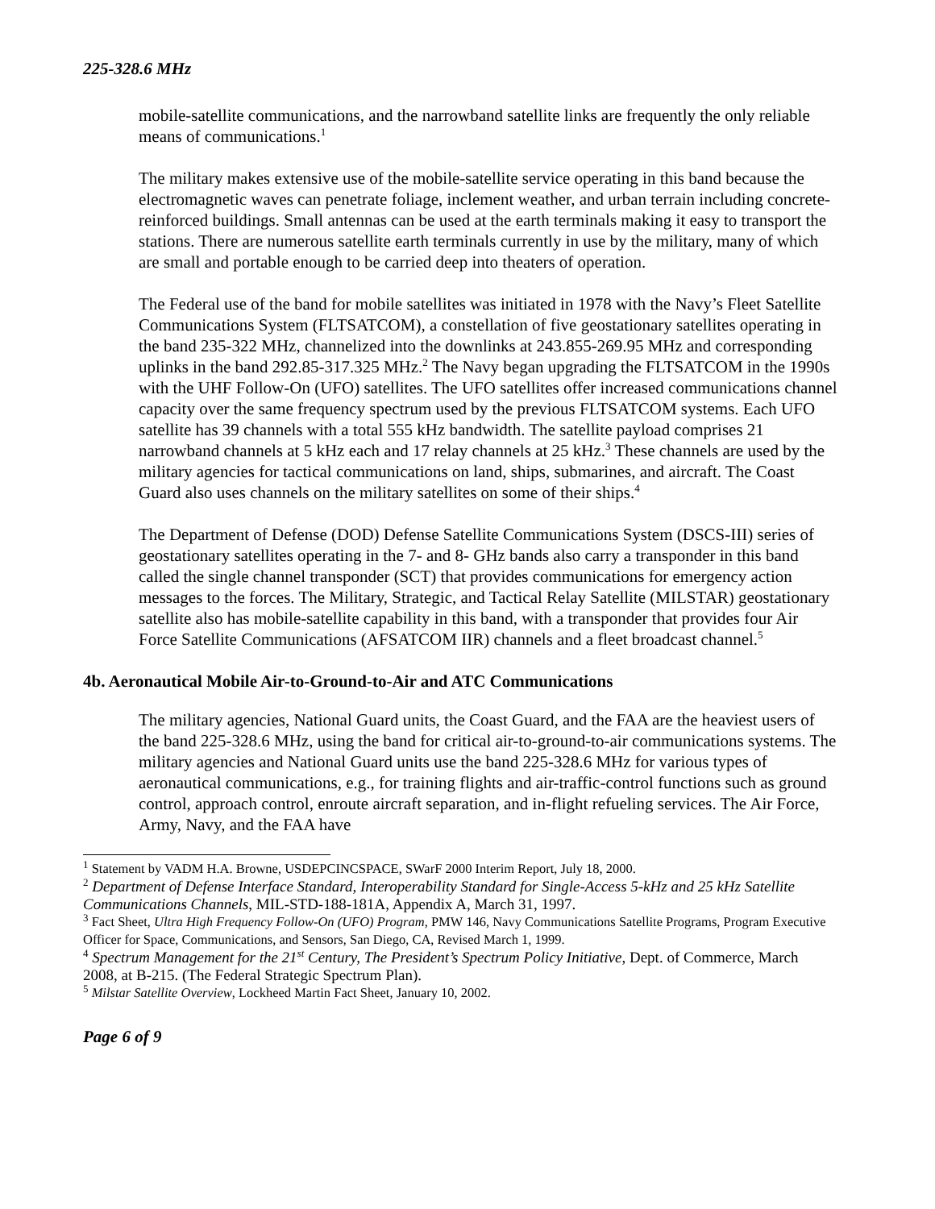225-328.6 MHz
mobile-satellite communications, and the narrowband satellite links are frequently the only reliable means of communications.<sup>1</sup>
The military makes extensive use of the mobile-satellite service operating in this band because the electromagnetic waves can penetrate foliage, inclement weather, and urban terrain including concrete-reinforced buildings. Small antennas can be used at the earth terminals making it easy to transport the stations. There are numerous satellite earth terminals currently in use by the military, many of which are small and portable enough to be carried deep into theaters of operation.
The Federal use of the band for mobile satellites was initiated in 1978 with the Navy’s Fleet Satellite Communications System (FLTSATCOM), a constellation of five geostationary satellites operating in the band 235-322 MHz, channelized into the downlinks at 243.855-269.95 MHz and corresponding uplinks in the band 292.85-317.325 MHz.<sup>2</sup> The Navy began upgrading the FLTSATCOM in the 1990s with the UHF Follow-On (UFO) satellites. The UFO satellites offer increased communications channel capacity over the same frequency spectrum used by the previous FLTSATCOM systems. Each UFO satellite has 39 channels with a total 555 kHz bandwidth. The satellite payload comprises 21 narrowband channels at 5 kHz each and 17 relay channels at 25 kHz.<sup>3</sup> These channels are used by the military agencies for tactical communications on land, ships, submarines, and aircraft. The Coast Guard also uses channels on the military satellites on some of their ships.<sup>4</sup>
The Department of Defense (DOD) Defense Satellite Communications System (DSCS-III) series of geostationary satellites operating in the 7- and 8- GHz bands also carry a transponder in this band called the single channel transponder (SCT) that provides communications for emergency action messages to the forces. The Military, Strategic, and Tactical Relay Satellite (MILSTAR) geostationary satellite also has mobile-satellite capability in this band, with a transponder that provides four Air Force Satellite Communications (AFSATCOM IIR) channels and a fleet broadcast channel.<sup>5</sup>
4b. Aeronautical Mobile Air-to-Ground-to-Air and ATC Communications
The military agencies, National Guard units, the Coast Guard, and the FAA are the heaviest users of the band 225-328.6 MHz, using the band for critical air-to-ground-to-air communications systems. The military agencies and National Guard units use the band 225-328.6 MHz for various types of aeronautical communications, e.g., for training flights and air-traffic-control functions such as ground control, approach control, enroute aircraft separation, and in-flight refueling services. The Air Force, Army, Navy, and the FAA have
<sup>1</sup> Statement by VADM H.A. Browne, USDEPCINCSPACE, SWarF 2000 Interim Report, July 18, 2000.
<sup>2</sup> Department of Defense Interface Standard, Interoperability Standard for Single-Access 5-kHz and 25 kHz Satellite Communications Channels, MIL-STD-188-181A, Appendix A, March 31, 1997.
<sup>3</sup> Fact Sheet, Ultra High Frequency Follow-On (UFO) Program, PMW 146, Navy Communications Satellite Programs, Program Executive Officer for Space, Communications, and Sensors, San Diego, CA, Revised March 1, 1999.
<sup>4</sup> Spectrum Management for the 21<sup>st</sup> Century, The President’s Spectrum Policy Initiative, Dept. of Commerce, March 2008, at B-215. (The Federal Strategic Spectrum Plan).
<sup>5</sup> Milstar Satellite Overview, Lockheed Martin Fact Sheet, January 10, 2002.
Page 6 of 9